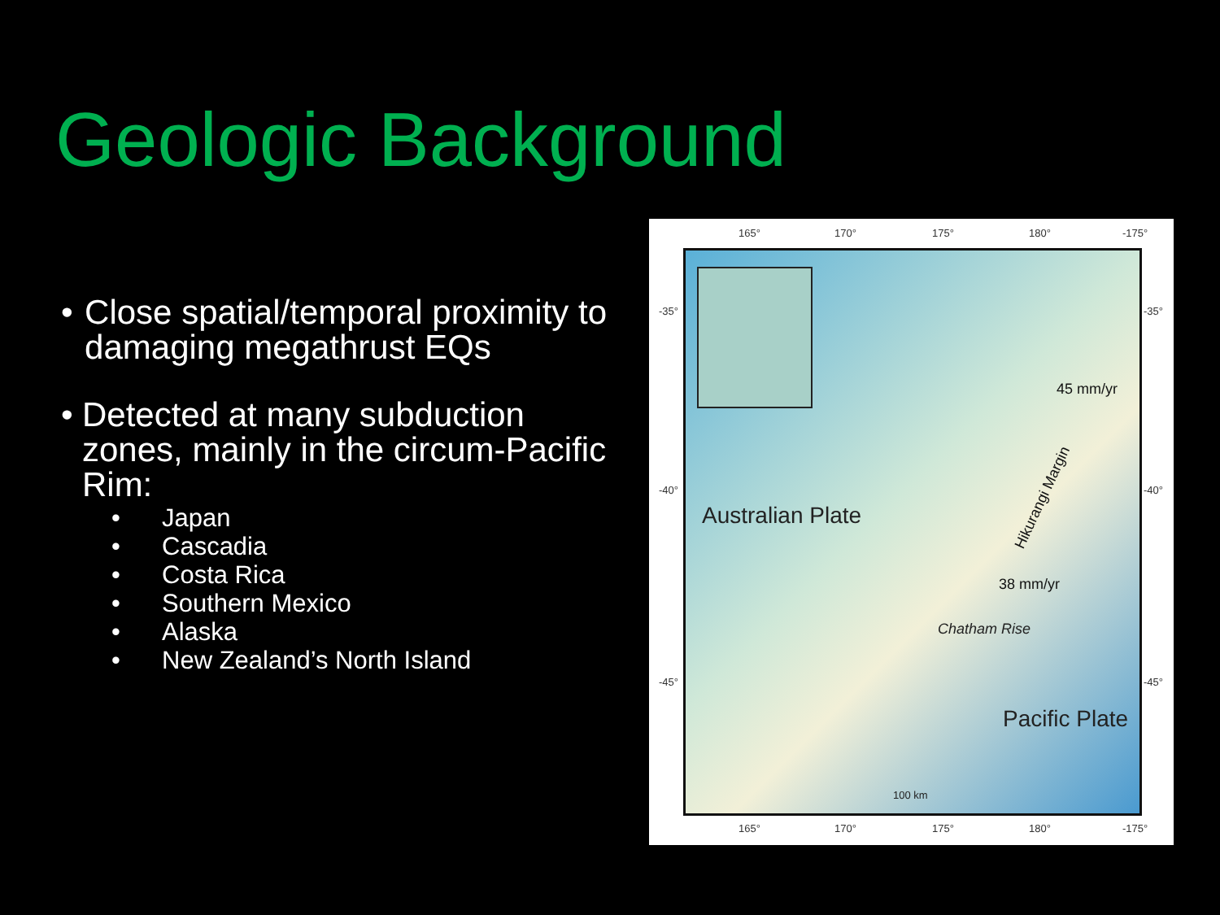Geologic Background
• Close spatial/temporal proximity to damaging megathrust EQs
• Detected at many subduction zones, mainly in the circum-Pacific Rim:
• Japan
• Cascadia
• Costa Rica
• Southern Mexico
• Alaska
• New Zealand’s North Island
165° 170° 175° 180° -175°
Australian Plate
45 mm/yr
38 mm/yr
Hikurangi Margin
Chatham Rise
Pacific Plate
100 km
-35°
-40°
-45°
-35°
-40°
-45°
165° 170° 175° 180° -175°